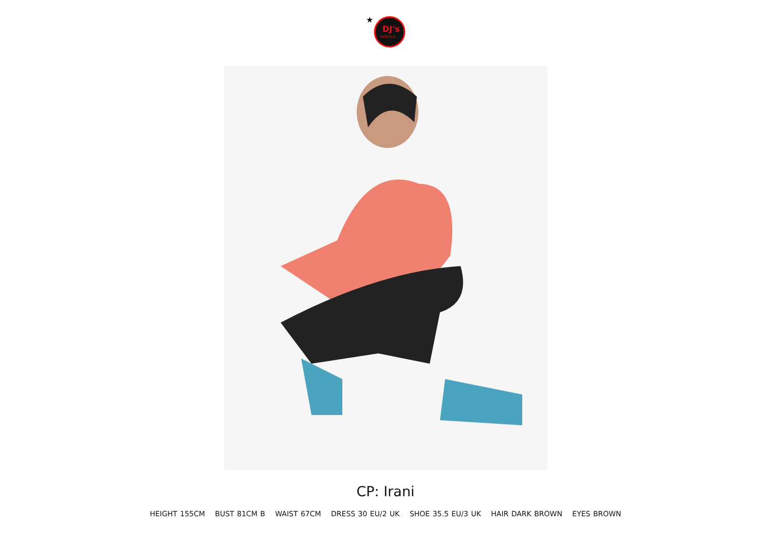★
DJ's
MODELS
CP: Irani
HEIGHT 155CM BUST 81CM B WAIST 67CM DRESS 30 EU/2 UK SHOE 35.5 EU/3 UK HAIR DARK BROWN EYES BROWN